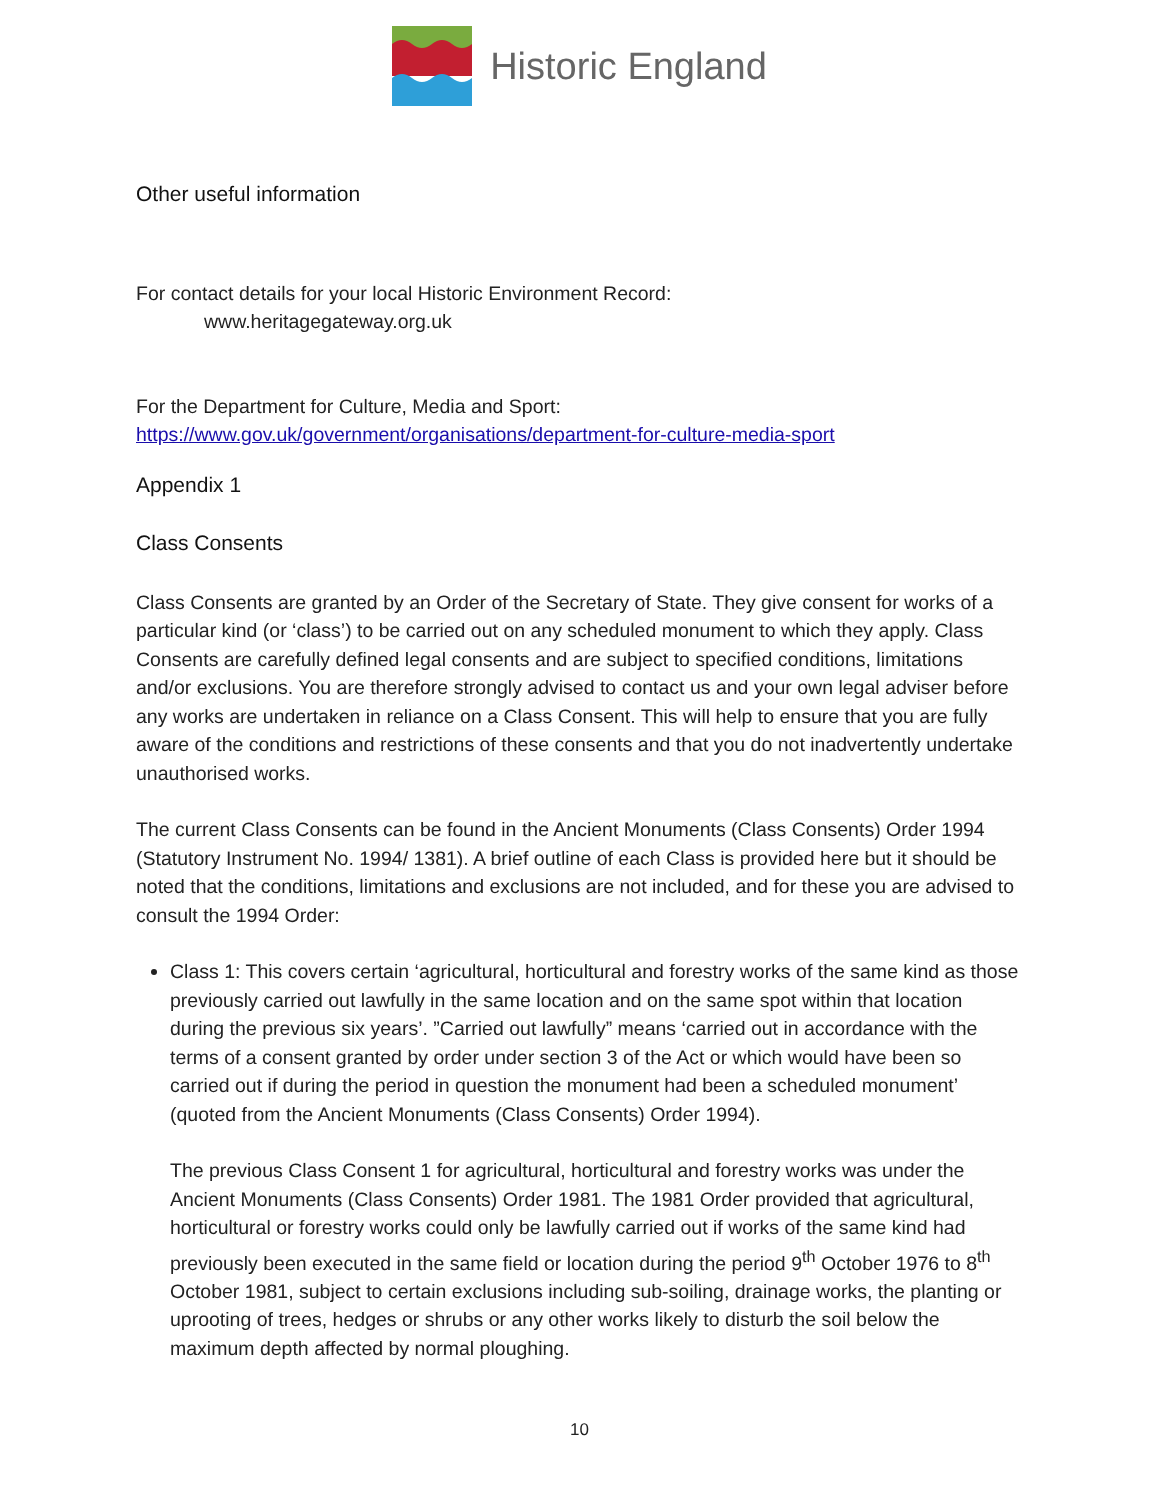Historic England
Other useful information
For contact details for your local Historic Environment Record:
www.heritagegateway.org.uk
For the Department for Culture, Media and Sport:
https://www.gov.uk/government/organisations/department-for-culture-media-sport
Appendix 1
Class Consents
Class Consents are granted by an Order of the Secretary of State. They give consent for works of a particular kind (or ‘class’) to be carried out on any scheduled monument to which they apply. Class Consents are carefully defined legal consents and are subject to specified conditions, limitations and/or exclusions. You are therefore strongly advised to contact us and your own legal adviser before any works are undertaken in reliance on a Class Consent. This will help to ensure that you are fully aware of the conditions and restrictions of these consents and that you do not inadvertently undertake unauthorised works.
The current Class Consents can be found in the Ancient Monuments (Class Consents) Order 1994 (Statutory Instrument No. 1994/ 1381). A brief outline of each Class is provided here but it should be noted that the conditions, limitations and exclusions are not included, and for these you are advised to consult the 1994 Order:
Class 1: This covers certain ‘agricultural, horticultural and forestry works of the same kind as those previously carried out lawfully in the same location and on the same spot within that location during the previous six years’. ”Carried out lawfully” means ‘carried out in accordance with the terms of a consent granted by order under section 3 of the Act or which would have been so carried out if during the period in question the monument had been a scheduled monument’ (quoted from the Ancient Monuments (Class Consents) Order 1994).
The previous Class Consent 1 for agricultural, horticultural and forestry works was under the Ancient Monuments (Class Consents) Order 1981. The 1981 Order provided that agricultural, horticultural or forestry works could only be lawfully carried out if works of the same kind had previously been executed in the same field or location during the period 9<sup>th</sup> October 1976 to 8<sup>th</sup> October 1981, subject to certain exclusions including sub-soiling, drainage works, the planting or uprooting of trees, hedges or shrubs or any other works likely to disturb the soil below the maximum depth affected by normal ploughing.
10